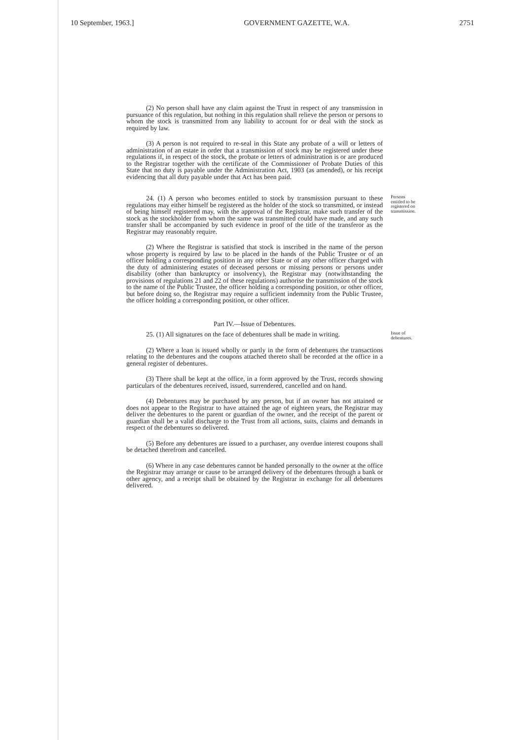10 September, 1963.] GOVERNMENT GAZETTE, W.A. 2751
(2) No person shall have any claim against the Trust in respect of any transmission in pursuance of this regulation, but nothing in this regulation shall relieve the person or persons to whom the stock is transmitted from any liability to account for or deal with the stock as required by law.
(3) A person is not required to re-seal in this State any probate of a will or letters of administration of an estate in order that a transmission of stock may be registered under these regulations if, in respect of the stock, the probate or letters of administration is or are produced to the Registrar together with the certificate of the Commissioner of Probate Duties of this State that no duty is payable under the Administration Act, 1903 (as amended), or his receipt evidencing that all duty payable under that Act has been paid.
24. (1) A person who becomes entitled to stock by transmission pursuant to these regulations may either himself be registered as the holder of the stock so transmitted, or instead of being himself registered may, with the approval of the Registrar, make such transfer of the stock as the stockholder from whom the same was transmitted could have made, and any such transfer shall be accompanied by such evidence in proof of the title of the transferor as the Registrar may reasonably require.
Persons entitled to be registered on transmission.
(2) Where the Registrar is satisfied that stock is inscribed in the name of the person whose property is required by law to be placed in the hands of the Public Trustee or of an officer holding a corresponding position in any other State or of any other officer charged with the duty of administering estates of deceased persons or missing persons or persons under disability (other than bankruptcy or insolvency), the Registrar may (notwithstanding the provisions of regulations 21 and 22 of these regulations) authorise the transmission of the stock to the name of the Public Trustee, the officer holding a corresponding position, or other officer, but before doing so, the Registrar may require a sufficient indemnity from the Public Trustee, the officer holding a corresponding position, or other officer.
Part IV.—Issue of Debentures.
25. (1) All signatures on the face of debentures shall be made in writing.
Issue of debentures.
(2) Where a loan is issued wholly or partly in the form of debentures the transactions relating to the debentures and the coupons attached thereto shall be recorded at the office in a general register of debentures.
(3) There shall be kept at the office, in a form approved by the Trust, records showing particulars of the debentures received, issued, surrendered, cancelled and on hand.
(4) Debentures may be purchased by any person, but if an owner has not attained or does not appear to the Registrar to have attained the age of eighteen years, the Registrar may deliver the debentures to the parent or guardian of the owner, and the receipt of the parent or guardian shall be a valid discharge to the Trust from all actions, suits, claims and demands in respect of the debentures so delivered.
(5) Before any debentures are issued to a purchaser, any overdue interest coupons shall be detached therefrom and cancelled.
(6) Where in any case debentures cannot be handed personally to the owner at the office the Registrar may arrange or cause to be arranged delivery of the debentures through a bank or other agency, and a receipt shall be obtained by the Registrar in exchange for all debentures delivered.